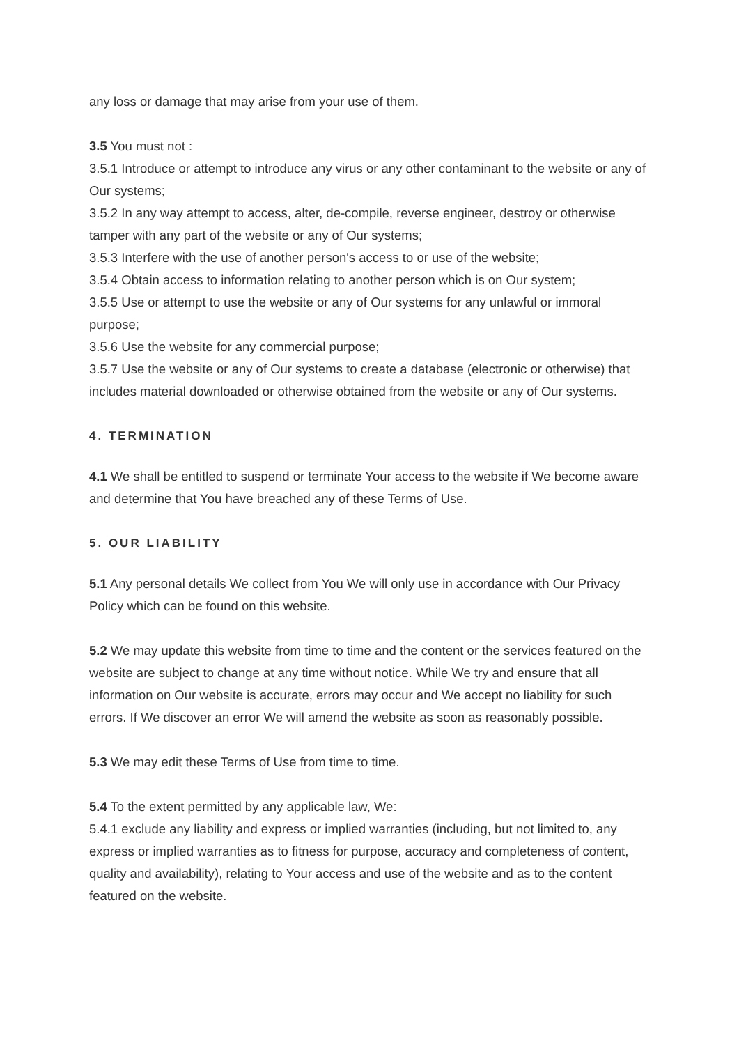any loss or damage that may arise from your use of them.
3.5 You must not :
3.5.1 Introduce or attempt to introduce any virus or any other contaminant to the website or any of Our systems;
3.5.2 In any way attempt to access, alter, de-compile, reverse engineer, destroy or otherwise tamper with any part of the website or any of Our systems;
3.5.3 Interfere with the use of another person's access to or use of the website;
3.5.4 Obtain access to information relating to another person which is on Our system;
3.5.5 Use or attempt to use the website or any of Our systems for any unlawful or immoral purpose;
3.5.6 Use the website for any commercial purpose;
3.5.7 Use the website or any of Our systems to create a database (electronic or otherwise) that includes material downloaded or otherwise obtained from the website or any of Our systems.
4. TERMINATION
4.1 We shall be entitled to suspend or terminate Your access to the website if We become aware and determine that You have breached any of these Terms of Use.
5. OUR LIABILITY
5.1 Any personal details We collect from You We will only use in accordance with Our Privacy Policy which can be found on this website.
5.2 We may update this website from time to time and the content or the services featured on the website are subject to change at any time without notice. While We try and ensure that all information on Our website is accurate, errors may occur and We accept no liability for such errors. If We discover an error We will amend the website as soon as reasonably possible.
5.3 We may edit these Terms of Use from time to time.
5.4 To the extent permitted by any applicable law, We:
5.4.1 exclude any liability and express or implied warranties (including, but not limited to, any express or implied warranties as to fitness for purpose, accuracy and completeness of content, quality and availability), relating to Your access and use of the website and as to the content featured on the website.